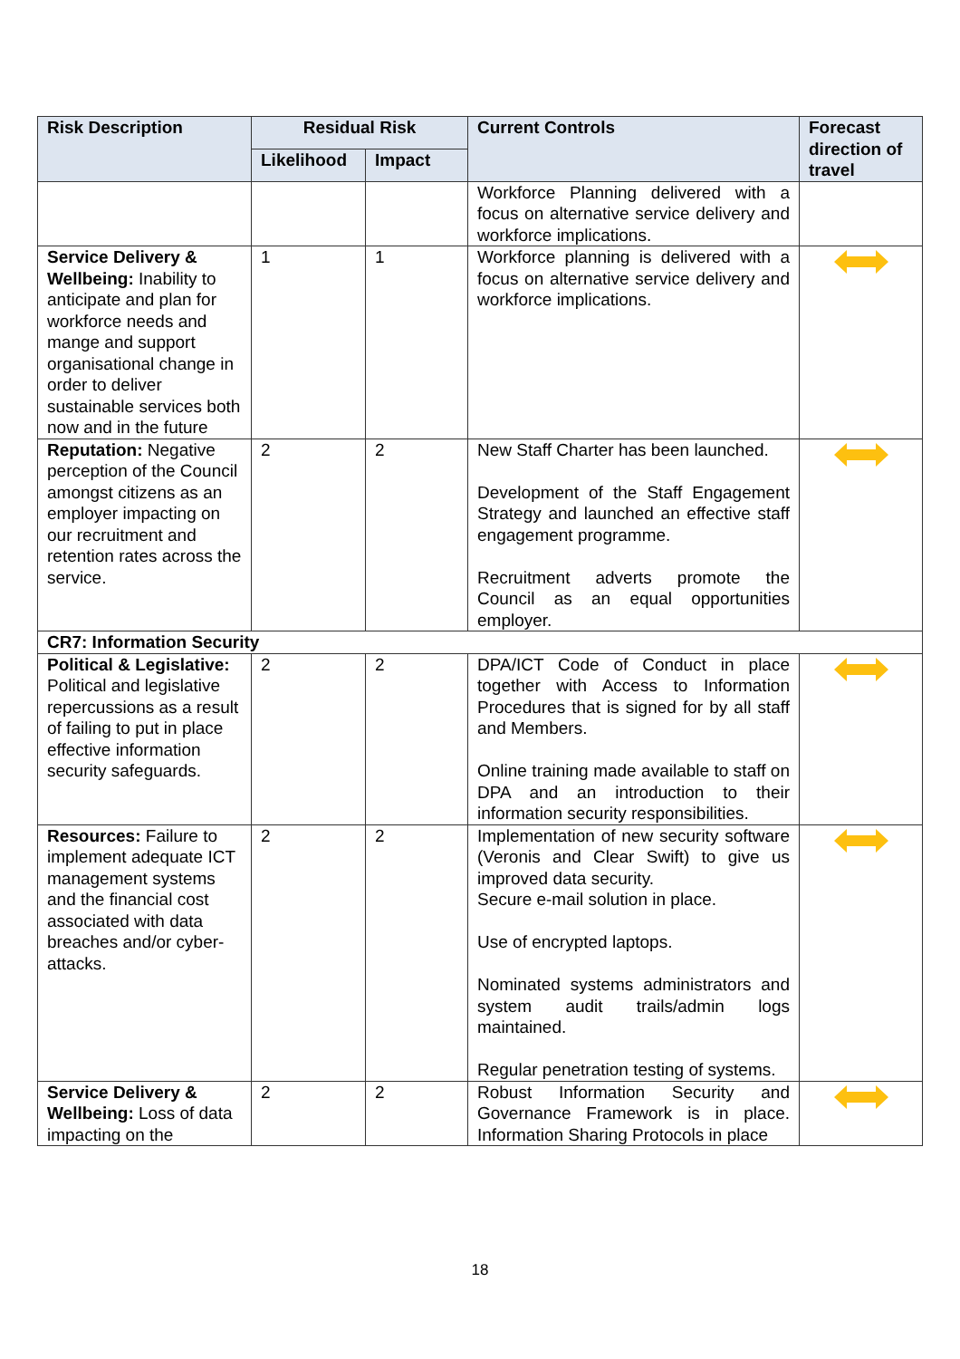| Risk Description | Residual Risk | | Current Controls | Forecast direction of travel |
| --- | --- | --- | --- | --- |
| | Likelihood | Impact | | |
| | | | Workforce Planning delivered with a focus on alternative service delivery and workforce implications. | |
| Service Delivery & Wellbeing: Inability to anticipate and plan for workforce needs and mange and support organisational change in order to deliver sustainable services both now and in the future | 1 | 1 | Workforce planning is delivered with a focus on alternative service delivery and workforce implications. | |
| Reputation: Negative perception of the Council amongst citizens as an employer impacting on our recruitment and retention rates across the service. | 2 | 2 | New Staff Charter has been launched. Development of the Staff Engagement Strategy and launched an effective staff engagement programme. Recruitment adverts promote the Council as an equal opportunities employer. | |
| CR7: Information Security | | | | |
| Political & Legislative: Political and legislative repercussions as a result of failing to put in place effective information security safeguards. | 2 | 2 | DPA/ICT Code of Conduct in place together with Access to Information Procedures that is signed for by all staff and Members. Online training made available to staff on DPA and an introduction to their information security responsibilities. | |
| Resources: Failure to implement adequate ICT management systems and the financial cost associated with data breaches and/or cyber-attacks. | 2 | 2 | Implementation of new security software (Veronis and Clear Swift) to give us improved data security. Secure e-mail solution in place. Use of encrypted laptops. Nominated systems administrators and system audit trails/admin logs maintained. Regular penetration testing of systems. | |
| Service Delivery & Wellbeing: Loss of data impacting on the | 2 | 2 | Robust Information Security and Governance Framework is in place. Information Sharing Protocols in place | |
18